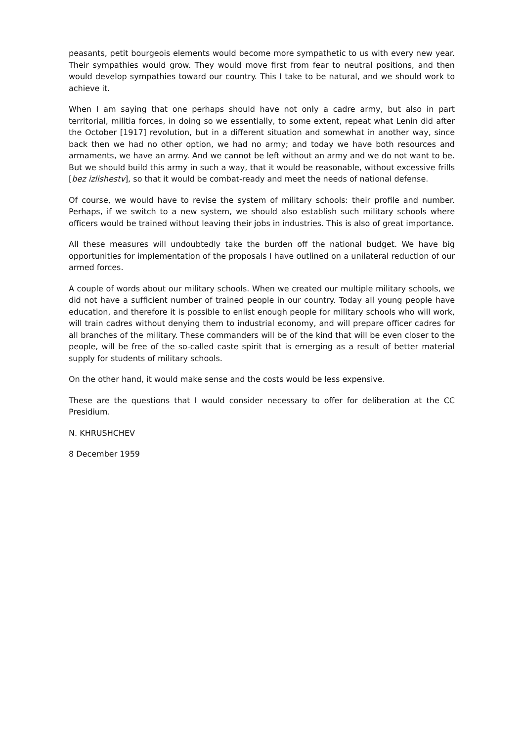peasants, petit bourgeois elements would become more sympathetic to us with every new year. Their sympathies would grow. They would move first from fear to neutral positions, and then would develop sympathies toward our country. This I take to be natural, and we should work to achieve it.
When I am saying that one perhaps should have not only a cadre army, but also in part territorial, militia forces, in doing so we essentially, to some extent, repeat what Lenin did after the October [1917] revolution, but in a different situation and somewhat in another way, since back then we had no other option, we had no army; and today we have both resources and armaments, we have an army. And we cannot be left without an army and we do not want to be. But we should build this army in such a way, that it would be reasonable, without excessive frills [bez izlishestv], so that it would be combat-ready and meet the needs of national defense.
Of course, we would have to revise the system of military schools: their profile and number. Perhaps, if we switch to a new system, we should also establish such military schools where officers would be trained without leaving their jobs in industries. This is also of great importance.
All these measures will undoubtedly take the burden off the national budget. We have big opportunities for implementation of the proposals I have outlined on a unilateral reduction of our armed forces.
A couple of words about our military schools. When we created our multiple military schools, we did not have a sufficient number of trained people in our country. Today all young people have education, and therefore it is possible to enlist enough people for military schools who will work, will train cadres without denying them to industrial economy, and will prepare officer cadres for all branches of the military. These commanders will be of the kind that will be even closer to the people, will be free of the so-called caste spirit that is emerging as a result of better material supply for students of military schools.
On the other hand, it would make sense and the costs would be less expensive.
These are the questions that I would consider necessary to offer for deliberation at the CC Presidium.
N. KHRUSHCHEV
8 December 1959